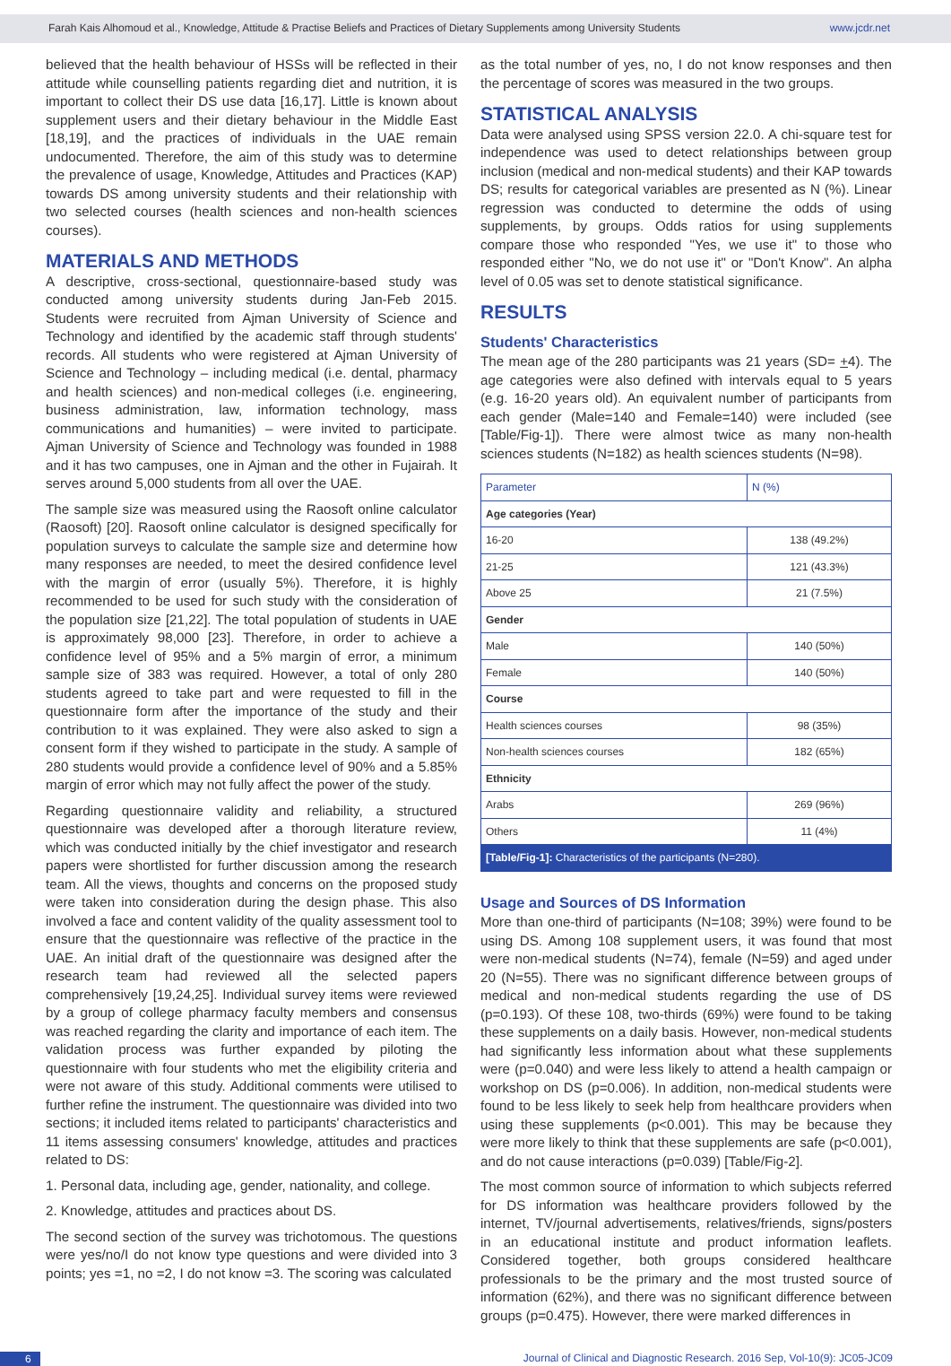Farah Kais Alhomoud et al., Knowledge, Attitude & Practise Beliefs and Practices of Dietary Supplements among University Students www.jcdr.net
believed that the health behaviour of HSSs will be reflected in their attitude while counselling patients regarding diet and nutrition, it is important to collect their DS use data [16,17]. Little is known about supplement users and their dietary behaviour in the Middle East [18,19], and the practices of individuals in the UAE remain undocumented. Therefore, the aim of this study was to determine the prevalence of usage, Knowledge, Attitudes and Practices (KAP) towards DS among university students and their relationship with two selected courses (health sciences and non-health sciences courses).
MATERIALS AND METHODS
A descriptive, cross-sectional, questionnaire-based study was conducted among university students during Jan-Feb 2015. Students were recruited from Ajman University of Science and Technology and identified by the academic staff through students' records. All students who were registered at Ajman University of Science and Technology – including medical (i.e. dental, pharmacy and health sciences) and non-medical colleges (i.e. engineering, business administration, law, information technology, mass communications and humanities) – were invited to participate. Ajman University of Science and Technology was founded in 1988 and it has two campuses, one in Ajman and the other in Fujairah. It serves around 5,000 students from all over the UAE.
The sample size was measured using the Raosoft online calculator (Raosoft) [20]. Raosoft online calculator is designed specifically for population surveys to calculate the sample size and determine how many responses are needed, to meet the desired confidence level with the margin of error (usually 5%). Therefore, it is highly recommended to be used for such study with the consideration of the population size [21,22]. The total population of students in UAE is approximately 98,000 [23]. Therefore, in order to achieve a confidence level of 95% and a 5% margin of error, a minimum sample size of 383 was required. However, a total of only 280 students agreed to take part and were requested to fill in the questionnaire form after the importance of the study and their contribution to it was explained. They were also asked to sign a consent form if they wished to participate in the study. A sample of 280 students would provide a confidence level of 90% and a 5.85% margin of error which may not fully affect the power of the study.
Regarding questionnaire validity and reliability, a structured questionnaire was developed after a thorough literature review, which was conducted initially by the chief investigator and research papers were shortlisted for further discussion among the research team. All the views, thoughts and concerns on the proposed study were taken into consideration during the design phase. This also involved a face and content validity of the quality assessment tool to ensure that the questionnaire was reflective of the practice in the UAE. An initial draft of the questionnaire was designed after the research team had reviewed all the selected papers comprehensively [19,24,25]. Individual survey items were reviewed by a group of college pharmacy faculty members and consensus was reached regarding the clarity and importance of each item. The validation process was further expanded by piloting the questionnaire with four students who met the eligibility criteria and were not aware of this study. Additional comments were utilised to further refine the instrument. The questionnaire was divided into two sections; it included items related to participants' characteristics and 11 items assessing consumers' knowledge, attitudes and practices related to DS:
1. Personal data, including age, gender, nationality, and college.
2. Knowledge, attitudes and practices about DS.
The second section of the survey was trichotomous. The questions were yes/no/I do not know type questions and were divided into 3 points; yes =1, no =2, I do not know =3. The scoring was calculated
as the total number of yes, no, I do not know responses and then the percentage of scores was measured in the two groups.
STATISTICAL ANALYSIS
Data were analysed using SPSS version 22.0. A chi-square test for independence was used to detect relationships between group inclusion (medical and non-medical students) and their KAP towards DS; results for categorical variables are presented as N (%). Linear regression was conducted to determine the odds of using supplements, by groups. Odds ratios for using supplements compare those who responded "Yes, we use it" to those who responded either "No, we do not use it" or "Don't Know". An alpha level of 0.05 was set to denote statistical significance.
RESULTS
Students' Characteristics
The mean age of the 280 participants was 21 years (SD= +4). The age categories were also defined with intervals equal to 5 years (e.g. 16-20 years old). An equivalent number of participants from each gender (Male=140 and Female=140) were included (see [Table/Fig-1]). There were almost twice as many non-health sciences students (N=182) as health sciences students (N=98).
| Parameter | N (%) |
| --- | --- |
| Age categories (Year) | |
| 16-20 | 138 (49.2%) |
| 21-25 | 121 (43.3%) |
| Above 25 | 21 (7.5%) |
| Gender | |
| Male | 140 (50%) |
| Female | 140 (50%) |
| Course | |
| Health sciences courses | 98 (35%) |
| Non-health sciences courses | 182 (65%) |
| Ethnicity | |
| Arabs | 269 (96%) |
| Others | 11 (4%) |
| [Table/Fig-1]: Characteristics of the participants (N=280). | |
Usage and Sources of DS Information
More than one-third of participants (N=108; 39%) were found to be using DS. Among 108 supplement users, it was found that most were non-medical students (N=74), female (N=59) and aged under 20 (N=55). There was no significant difference between groups of medical and non-medical students regarding the use of DS (p=0.193). Of these 108, two-thirds (69%) were found to be taking these supplements on a daily basis. However, non-medical students had significantly less information about what these supplements were (p=0.040) and were less likely to attend a health campaign or workshop on DS (p=0.006). In addition, non-medical students were found to be less likely to seek help from healthcare providers when using these supplements (p<0.001). This may be because they were more likely to think that these supplements are safe (p<0.001), and do not cause interactions (p=0.039) [Table/Fig-2].
The most common source of information to which subjects referred for DS information was healthcare providers followed by the internet, TV/journal advertisements, relatives/friends, signs/posters in an educational institute and product information leaflets. Considered together, both groups considered healthcare professionals to be the primary and the most trusted source of information (62%), and there was no significant difference between groups (p=0.475). However, there were marked differences in
6 Journal of Clinical and Diagnostic Research. 2016 Sep, Vol-10(9): JC05-JC09